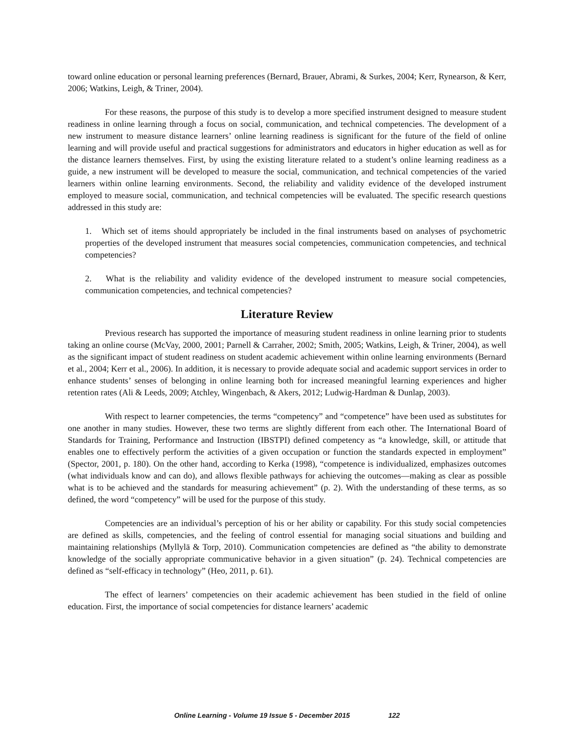toward online education or personal learning preferences (Bernard, Brauer, Abrami, & Surkes, 2004; Kerr, Rynearson, & Kerr, 2006; Watkins, Leigh, & Triner, 2004).
For these reasons, the purpose of this study is to develop a more specified instrument designed to measure student readiness in online learning through a focus on social, communication, and technical competencies. The development of a new instrument to measure distance learners’ online learning readiness is significant for the future of the field of online learning and will provide useful and practical suggestions for administrators and educators in higher education as well as for the distance learners themselves. First, by using the existing literature related to a student’s online learning readiness as a guide, a new instrument will be developed to measure the social, communication, and technical competencies of the varied learners within online learning environments. Second, the reliability and validity evidence of the developed instrument employed to measure social, communication, and technical competencies will be evaluated. The specific research questions addressed in this study are:
1. Which set of items should appropriately be included in the final instruments based on analyses of psychometric properties of the developed instrument that measures social competencies, communication competencies, and technical competencies?
2. What is the reliability and validity evidence of the developed instrument to measure social competencies, communication competencies, and technical competencies?
Literature Review
Previous research has supported the importance of measuring student readiness in online learning prior to students taking an online course (McVay, 2000, 2001; Parnell & Carraher, 2002; Smith, 2005; Watkins, Leigh, & Triner, 2004), as well as the significant impact of student readiness on student academic achievement within online learning environments (Bernard et al., 2004; Kerr et al., 2006). In addition, it is necessary to provide adequate social and academic support services in order to enhance students’ senses of belonging in online learning both for increased meaningful learning experiences and higher retention rates (Ali & Leeds, 2009; Atchley, Wingenbach, & Akers, 2012; Ludwig-Hardman & Dunlap, 2003).
With respect to learner competencies, the terms “competency” and “competence” have been used as substitutes for one another in many studies. However, these two terms are slightly different from each other. The International Board of Standards for Training, Performance and Instruction (IBSTPI) defined competency as “a knowledge, skill, or attitude that enables one to effectively perform the activities of a given occupation or function the standards expected in employment” (Spector, 2001, p. 180). On the other hand, according to Kerka (1998), “competence is individualized, emphasizes outcomes (what individuals know and can do), and allows flexible pathways for achieving the outcomes—making as clear as possible what is to be achieved and the standards for measuring achievement” (p. 2). With the understanding of these terms, as so defined, the word “competency” will be used for the purpose of this study.
Competencies are an individual’s perception of his or her ability or capability. For this study social competencies are defined as skills, competencies, and the feeling of control essential for managing social situations and building and maintaining relationships (Myllylä & Torp, 2010). Communication competencies are defined as “the ability to demonstrate knowledge of the socially appropriate communicative behavior in a given situation” (p. 24). Technical competencies are defined as “self-efficacy in technology” (Heo, 2011, p. 61).
The effect of learners’ competencies on their academic achievement has been studied in the field of online education. First, the importance of social competencies for distance learners’ academic
Online Learning - Volume 19 Issue 5 - December 2015 122